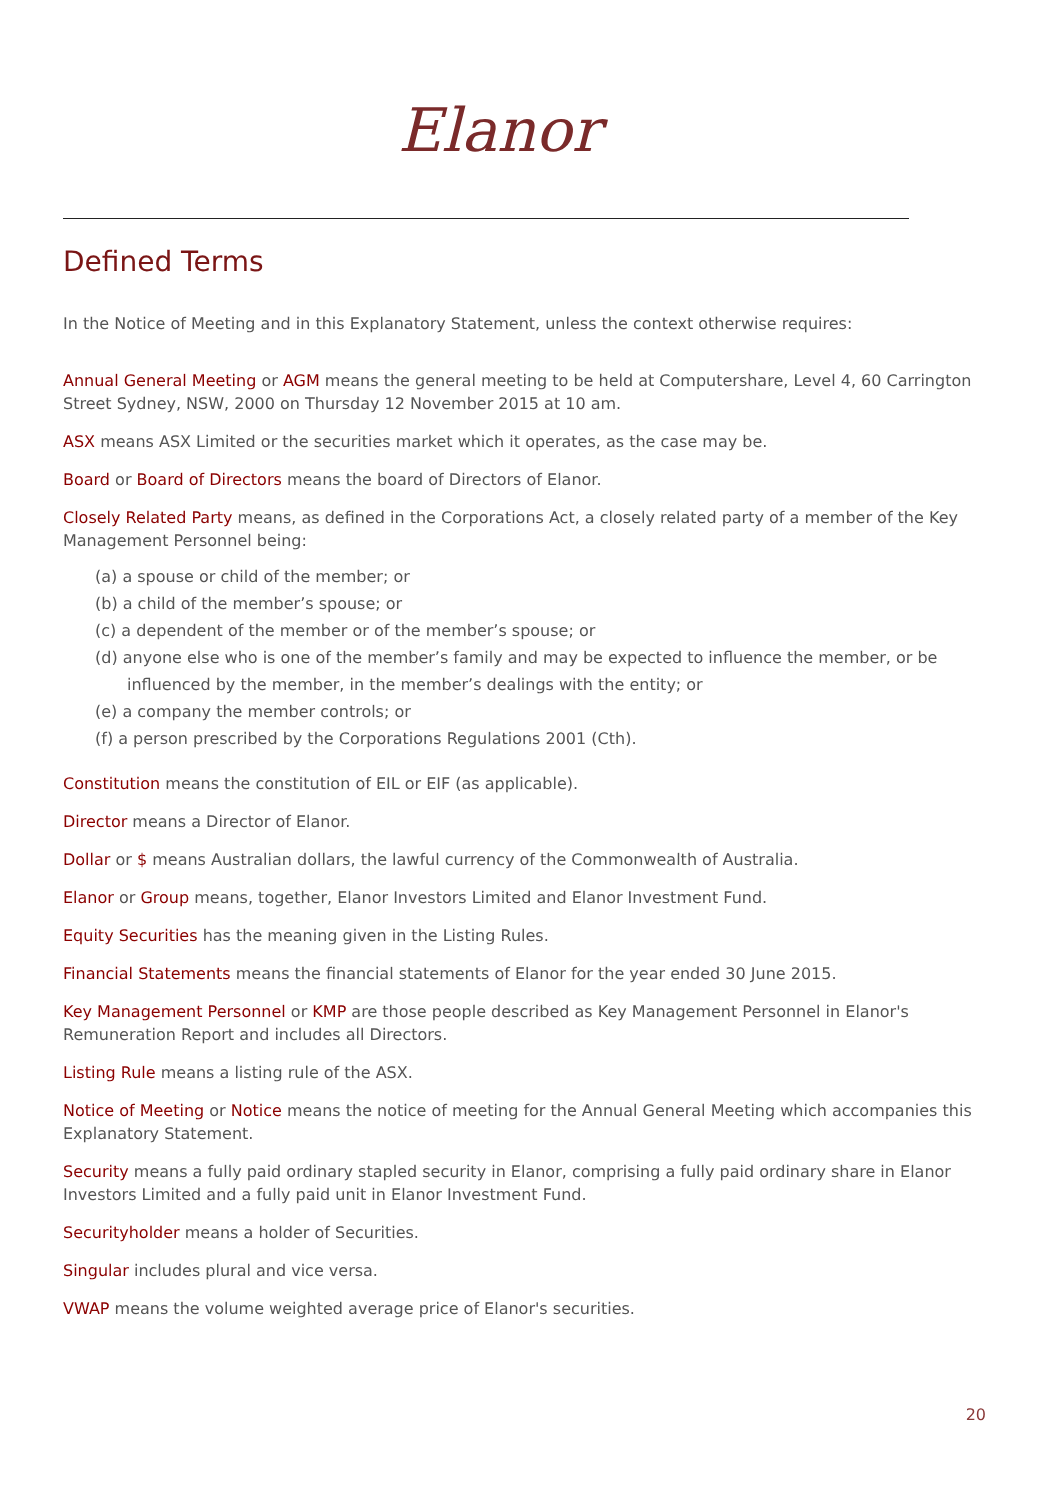Elanor
Defined Terms
In the Notice of Meeting and in this Explanatory Statement, unless the context otherwise requires:
Annual General Meeting or AGM means the general meeting to be held at Computershare, Level 4, 60 Carrington Street Sydney, NSW, 2000 on Thursday 12 November 2015 at 10 am.
ASX means ASX Limited or the securities market which it operates, as the case may be.
Board or Board of Directors means the board of Directors of Elanor.
Closely Related Party means, as defined in the Corporations Act, a closely related party of a member of the Key Management Personnel being:
(a) a spouse or child of the member; or
(b) a child of the member’s spouse; or
(c) a dependent of the member or of the member’s spouse; or
(d) anyone else who is one of the member’s family and may be expected to influence the member, or be influenced by the member, in the member’s dealings with the entity; or
(e) a company the member controls; or
(f) a person prescribed by the Corporations Regulations 2001 (Cth).
Constitution means the constitution of EIL or EIF (as applicable).
Director means a Director of Elanor.
Dollar or $ means Australian dollars, the lawful currency of the Commonwealth of Australia.
Elanor or Group means, together, Elanor Investors Limited and Elanor Investment Fund.
Equity Securities has the meaning given in the Listing Rules.
Financial Statements means the financial statements of Elanor for the year ended 30 June 2015.
Key Management Personnel or KMP are those people described as Key Management Personnel in Elanor's Remuneration Report and includes all Directors.
Listing Rule means a listing rule of the ASX.
Notice of Meeting or Notice means the notice of meeting for the Annual General Meeting which accompanies this Explanatory Statement.
Security means a fully paid ordinary stapled security in Elanor, comprising a fully paid ordinary share in Elanor Investors Limited and a fully paid unit in Elanor Investment Fund.
Securityholder means a holder of Securities.
Singular includes plural and vice versa.
VWAP means the volume weighted average price of Elanor's securities.
20